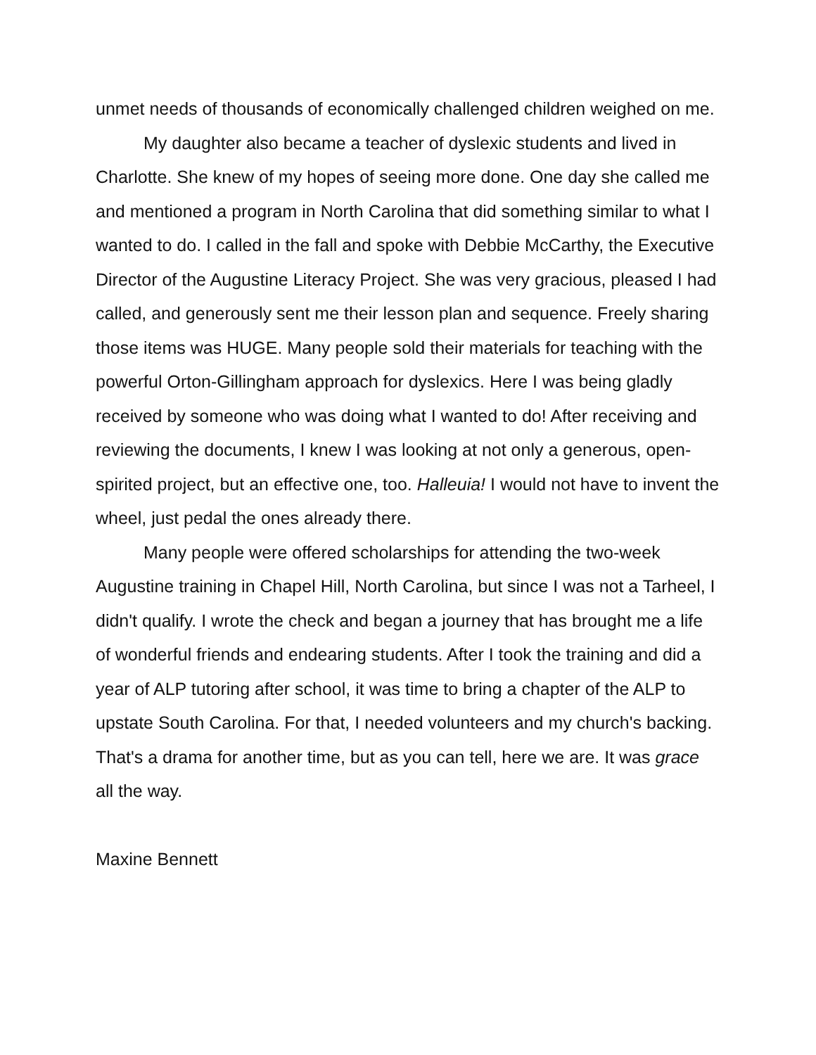unmet needs of thousands of economically challenged children weighed on me.
My daughter also became a teacher of dyslexic students and lived in Charlotte. She knew of my hopes of seeing more done. One day she called me and mentioned a program in North Carolina that did something similar to what I wanted to do. I called in the fall and spoke with Debbie McCarthy, the Executive Director of the Augustine Literacy Project. She was very gracious, pleased I had called, and generously sent me their lesson plan and sequence. Freely sharing those items was HUGE. Many people sold their materials for teaching with the powerful Orton-Gillingham approach for dyslexics. Here I was being gladly received by someone who was doing what I wanted to do! After receiving and reviewing the documents, I knew I was looking at not only a generous, open-spirited project, but an effective one, too. Halleuia! I would not have to invent the wheel, just pedal the ones already there.
Many people were offered scholarships for attending the two-week Augustine training in Chapel Hill, North Carolina, but since I was not a Tarheel, I didn't qualify. I wrote the check and began a journey that has brought me a life of wonderful friends and endearing students. After I took the training and did a year of ALP tutoring after school, it was time to bring a chapter of the ALP to upstate South Carolina. For that, I needed volunteers and my church's backing. That's a drama for another time, but as you can tell, here we are. It was grace all the way.
Maxine Bennett